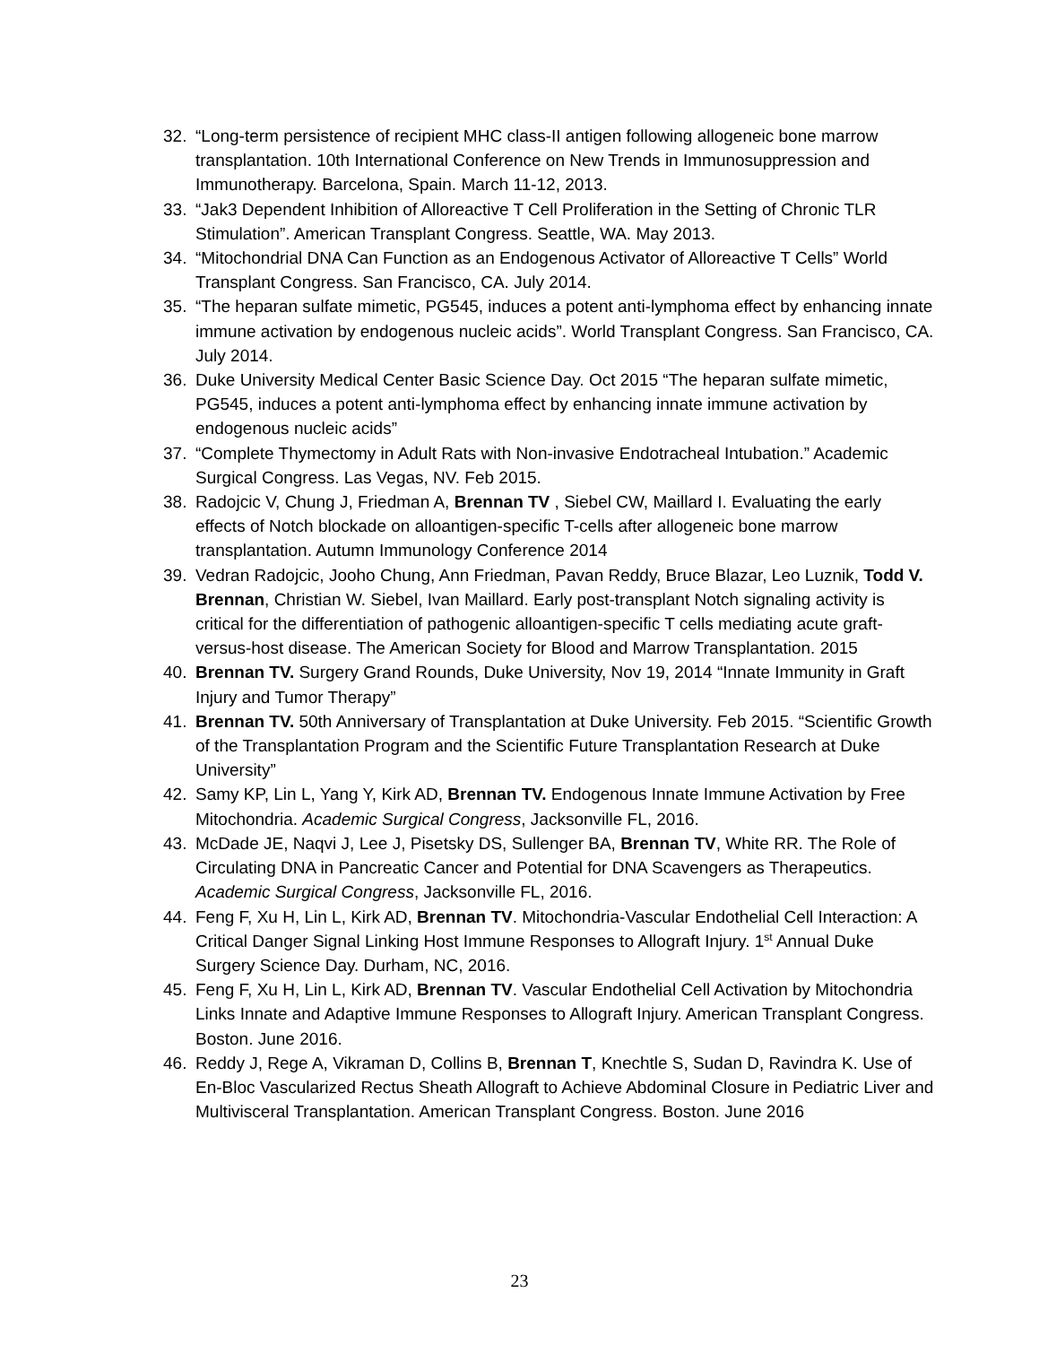32. “Long-term persistence of recipient MHC class-II antigen following allogeneic bone marrow transplantation. 10th International Conference on New Trends in Immunosuppression and Immunotherapy. Barcelona, Spain. March 11-12, 2013.
33. “Jak3 Dependent Inhibition of Alloreactive T Cell Proliferation in the Setting of Chronic TLR Stimulation”. American Transplant Congress. Seattle, WA. May 2013.
34. “Mitochondrial DNA Can Function as an Endogenous Activator of Alloreactive T Cells” World Transplant Congress. San Francisco, CA. July 2014.
35. “The heparan sulfate mimetic, PG545, induces a potent anti-lymphoma effect by enhancing innate immune activation by endogenous nucleic acids”. World Transplant Congress. San Francisco, CA. July 2014.
36. Duke University Medical Center Basic Science Day. Oct 2015 “The heparan sulfate mimetic, PG545, induces a potent anti-lymphoma effect by enhancing innate immune activation by endogenous nucleic acids”
37. “Complete Thymectomy in Adult Rats with Non-invasive Endotracheal Intubation.” Academic Surgical Congress. Las Vegas, NV. Feb 2015.
38. Radojcic V, Chung J, Friedman A, Brennan TV , Siebel CW, Maillard I. Evaluating the early effects of Notch blockade on alloantigen-specific T-cells after allogeneic bone marrow transplantation. Autumn Immunology Conference 2014
39. Vedran Radojcic, Jooho Chung, Ann Friedman, Pavan Reddy, Bruce Blazar, Leo Luznik, Todd V. Brennan, Christian W. Siebel, Ivan Maillard. Early post-transplant Notch signaling activity is critical for the differentiation of pathogenic alloantigen-specific T cells mediating acute graft-versus-host disease. The American Society for Blood and Marrow Transplantation. 2015
40. Brennan TV. Surgery Grand Rounds, Duke University, Nov 19, 2014 “Innate Immunity in Graft Injury and Tumor Therapy”
41. Brennan TV. 50th Anniversary of Transplantation at Duke University. Feb 2015. “Scientific Growth of the Transplantation Program and the Scientific Future Transplantation Research at Duke University”
42. Samy KP, Lin L, Yang Y, Kirk AD, Brennan TV. Endogenous Innate Immune Activation by Free Mitochondria. Academic Surgical Congress, Jacksonville FL, 2016.
43. McDade JE, Naqvi J, Lee J, Pisetsky DS, Sullenger BA, Brennan TV, White RR. The Role of Circulating DNA in Pancreatic Cancer and Potential for DNA Scavengers as Therapeutics. Academic Surgical Congress, Jacksonville FL, 2016.
44. Feng F, Xu H, Lin L, Kirk AD, Brennan TV. Mitochondria-Vascular Endothelial Cell Interaction: A Critical Danger Signal Linking Host Immune Responses to Allograft Injury. 1<sup>st</sup> Annual Duke Surgery Science Day. Durham, NC, 2016.
45. Feng F, Xu H, Lin L, Kirk AD, Brennan TV. Vascular Endothelial Cell Activation by Mitochondria Links Innate and Adaptive Immune Responses to Allograft Injury. American Transplant Congress. Boston. June 2016.
46. Reddy J, Rege A, Vikraman D, Collins B, Brennan T, Knechtle S, Sudan D, Ravindra K. Use of En-Bloc Vascularized Rectus Sheath Allograft to Achieve Abdominal Closure in Pediatric Liver and Multivisceral Transplantation. American Transplant Congress. Boston. June 2016
23